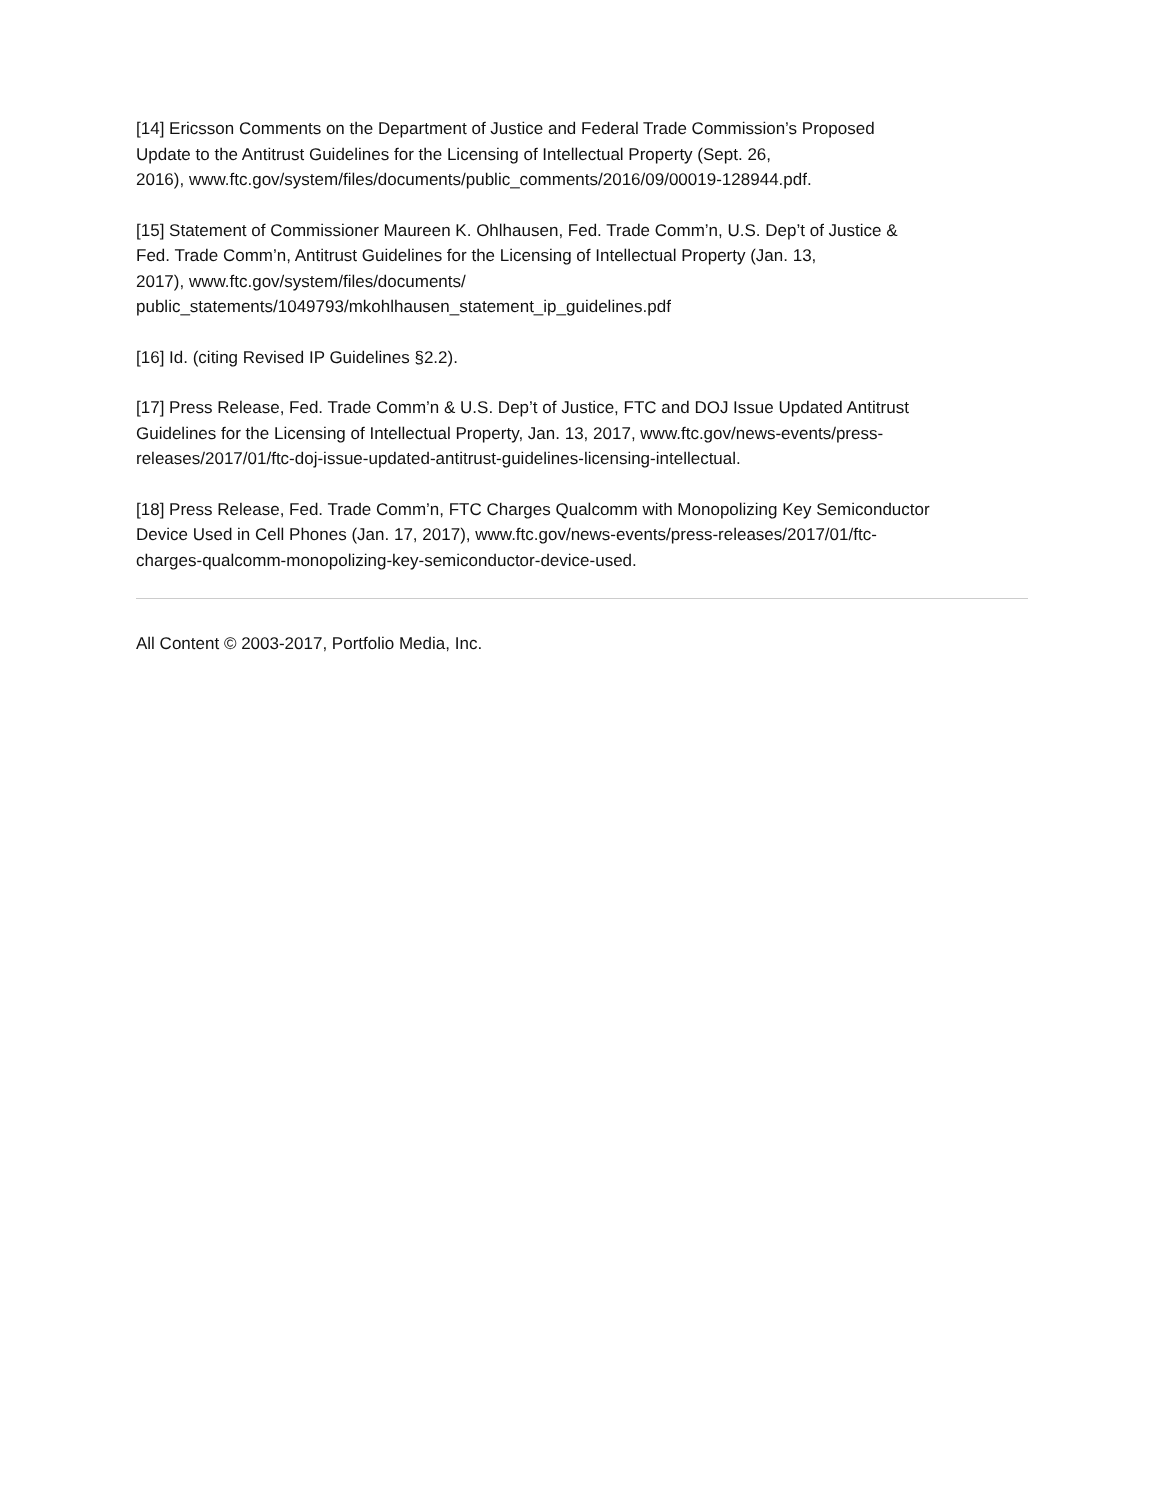[14] Ericsson Comments on the Department of Justice and Federal Trade Commission’s Proposed
Update to the Antitrust Guidelines for the Licensing of Intellectual Property (Sept. 26,
2016), www.ftc.gov/system/files/documents/public_comments/2016/09/00019-128944.pdf.
[15] Statement of Commissioner Maureen K. Ohlhausen, Fed. Trade Comm’n, U.S. Dep’t of Justice &
Fed. Trade Comm’n, Antitrust Guidelines for the Licensing of Intellectual Property (Jan. 13,
2017), www.ftc.gov/system/files/documents/
public_statements/1049793/mkohlhausen_statement_ip_guidelines.pdf
[16] Id. (citing Revised IP Guidelines §2.2).
[17] Press Release, Fed. Trade Comm’n & U.S. Dep’t of Justice, FTC and DOJ Issue Updated Antitrust
Guidelines for the Licensing of Intellectual Property, Jan. 13, 2017, www.ftc.gov/news-events/press-
releases/2017/01/ftc-doj-issue-updated-antitrust-guidelines-licensing-intellectual.
[18] Press Release, Fed. Trade Comm’n, FTC Charges Qualcomm with Monopolizing Key Semiconductor
Device Used in Cell Phones (Jan. 17, 2017), www.ftc.gov/news-events/press-releases/2017/01/ftc-
charges-qualcomm-monopolizing-key-semiconductor-device-used.
All Content © 2003-2017, Portfolio Media, Inc.